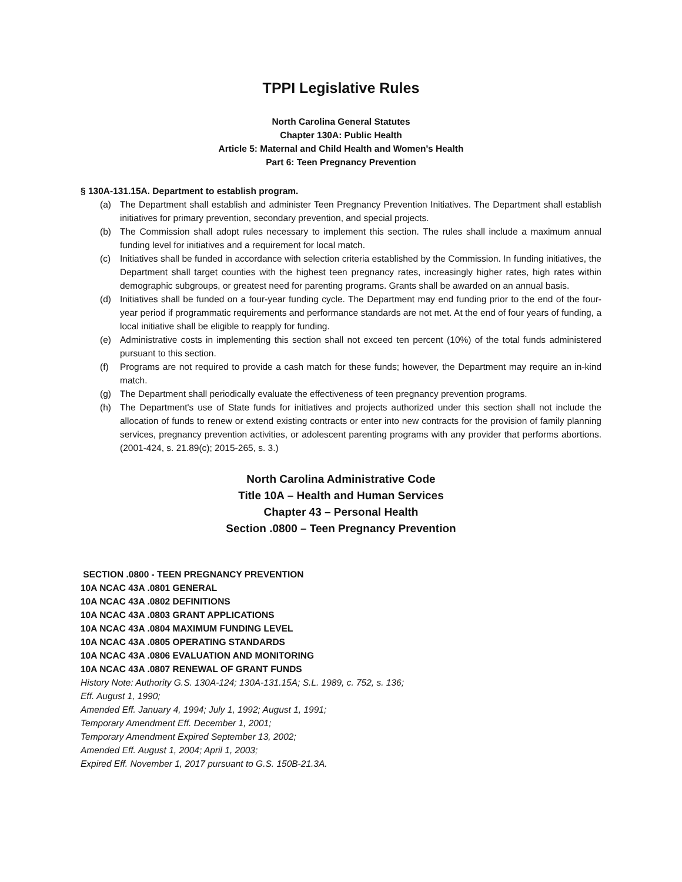TPPI Legislative Rules
North Carolina General Statutes
Chapter 130A: Public Health
Article 5: Maternal and Child Health and Women's Health
Part 6: Teen Pregnancy Prevention
§ 130A-131.15A. Department to establish program.
(a) The Department shall establish and administer Teen Pregnancy Prevention Initiatives. The Department shall establish initiatives for primary prevention, secondary prevention, and special projects.
(b) The Commission shall adopt rules necessary to implement this section. The rules shall include a maximum annual funding level for initiatives and a requirement for local match.
(c) Initiatives shall be funded in accordance with selection criteria established by the Commission. In funding initiatives, the Department shall target counties with the highest teen pregnancy rates, increasingly higher rates, high rates within demographic subgroups, or greatest need for parenting programs. Grants shall be awarded on an annual basis.
(d) Initiatives shall be funded on a four-year funding cycle. The Department may end funding prior to the end of the four-year period if programmatic requirements and performance standards are not met. At the end of four years of funding, a local initiative shall be eligible to reapply for funding.
(e) Administrative costs in implementing this section shall not exceed ten percent (10%) of the total funds administered pursuant to this section.
(f) Programs are not required to provide a cash match for these funds; however, the Department may require an in-kind match.
(g) The Department shall periodically evaluate the effectiveness of teen pregnancy prevention programs.
(h) The Department's use of State funds for initiatives and projects authorized under this section shall not include the allocation of funds to renew or extend existing contracts or enter into new contracts for the provision of family planning services, pregnancy prevention activities, or adolescent parenting programs with any provider that performs abortions. (2001-424, s. 21.89(c); 2015-265, s. 3.)
North Carolina Administrative Code
Title 10A – Health and Human Services
Chapter 43 – Personal Health
Section .0800 – Teen Pregnancy Prevention
SECTION .0800 - TEEN PREGNANCY PREVENTION
10A NCAC 43A .0801 GENERAL
10A NCAC 43A .0802 DEFINITIONS
10A NCAC 43A .0803 GRANT APPLICATIONS
10A NCAC 43A .0804 MAXIMUM FUNDING LEVEL
10A NCAC 43A .0805 OPERATING STANDARDS
10A NCAC 43A .0806 EVALUATION AND MONITORING
10A NCAC 43A .0807 RENEWAL OF GRANT FUNDS
History Note: Authority G.S. 130A-124; 130A-131.15A; S.L. 1989, c. 752, s. 136;
Eff. August 1, 1990;
Amended Eff. January 4, 1994; July 1, 1992; August 1, 1991;
Temporary Amendment Eff. December 1, 2001;
Temporary Amendment Expired September 13, 2002;
Amended Eff. August 1, 2004; April 1, 2003;
Expired Eff. November 1, 2017 pursuant to G.S. 150B-21.3A.